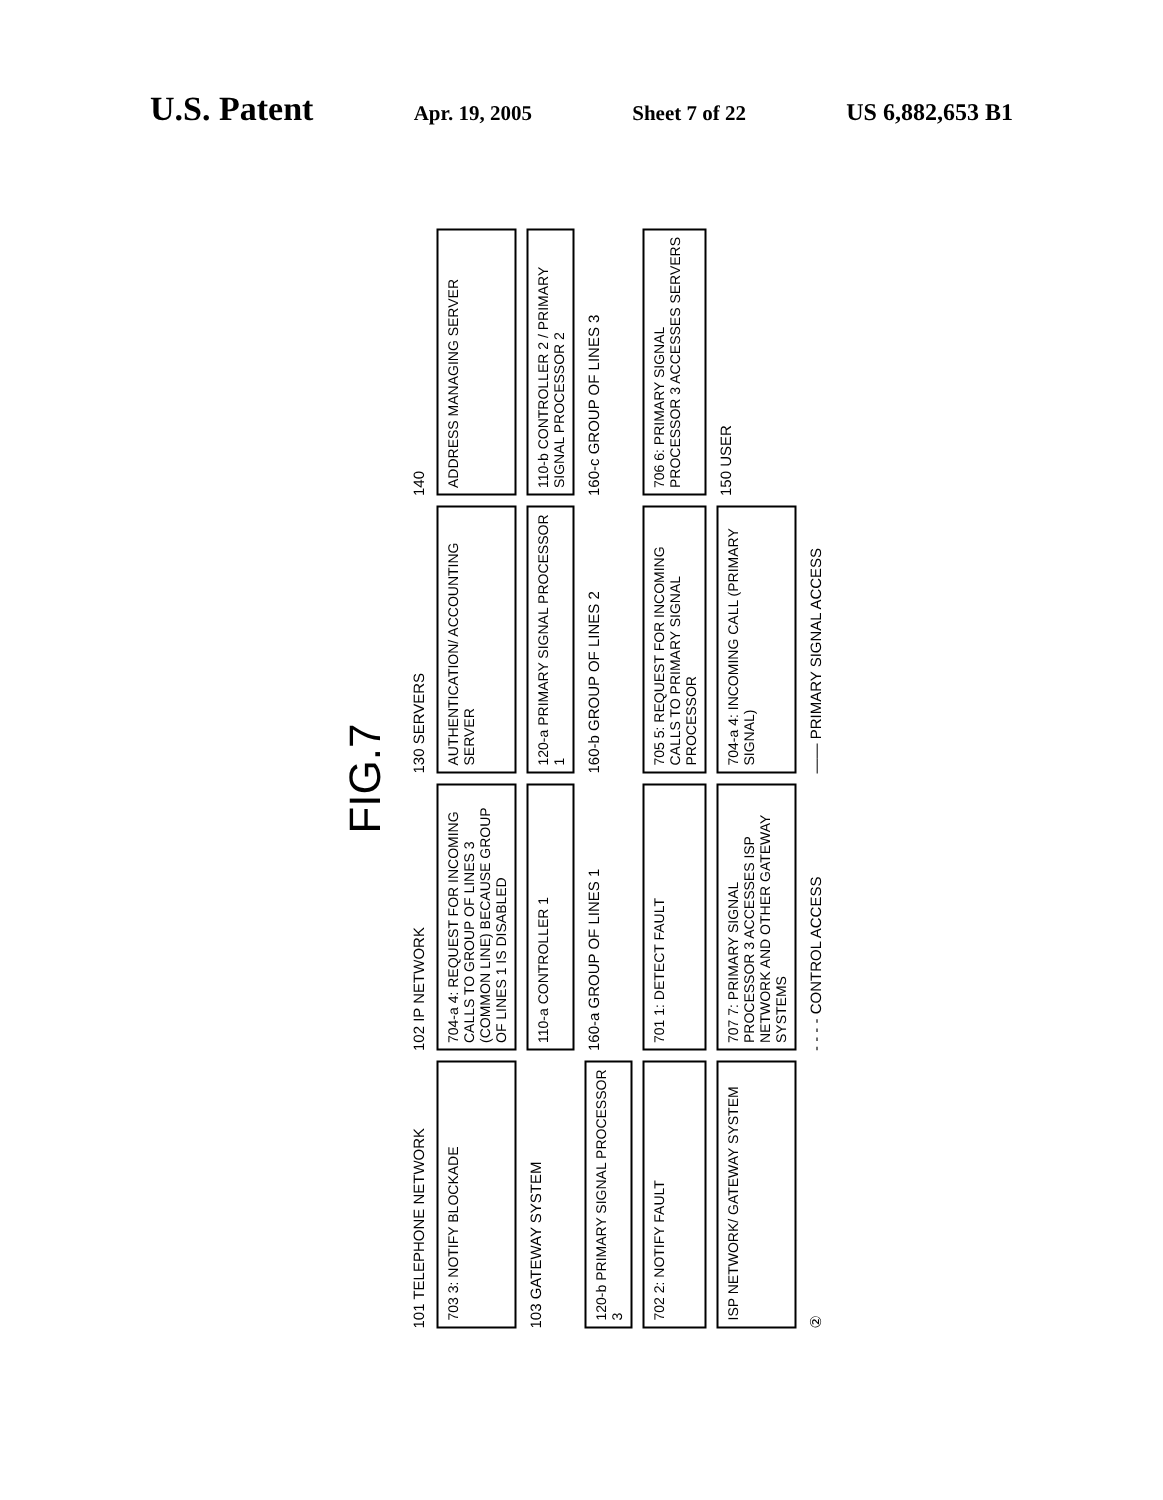U.S. Patent Apr. 19, 2005 Sheet 7 of 22 US 6,882,653 B1
FIG.7
101 TELEPHONE NETWORK
102 IP NETWORK
130 SERVERS
140
703 3: NOTIFY BLOCKADE
704-a 4: REQUEST FOR INCOMING CALLS TO GROUP OF LINES 3 (COMMON LINE) BECAUSE GROUP OF LINES 1 IS DISABLED
AUTHENTICATION/ ACCOUNTING SERVER
ADDRESS MANAGING SERVER
103 GATEWAY SYSTEM
110-a CONTROLLER 1
120-a PRIMARY SIGNAL PROCESSOR 1
110-b CONTROLLER 2 / PRIMARY SIGNAL PROCESSOR 2
120-b PRIMARY SIGNAL PROCESSOR 3
160-a GROUP OF LINES 1
160-b GROUP OF LINES 2
160-c GROUP OF LINES 3
702 2: NOTIFY FAULT
701 1: DETECT FAULT
705 5: REQUEST FOR INCOMING CALLS TO PRIMARY SIGNAL PROCESSOR
706 6: PRIMARY SIGNAL PROCESSOR 3 ACCESSES SERVERS
ISP NETWORK/ GATEWAY SYSTEM
707 7: PRIMARY SIGNAL PROCESSOR 3 ACCESSES ISP NETWORK AND OTHER GATEWAY SYSTEMS
704-a 4: INCOMING CALL (PRIMARY SIGNAL)
150 USER
②
- - - - CONTROL ACCESS
—— PRIMARY SIGNAL ACCESS